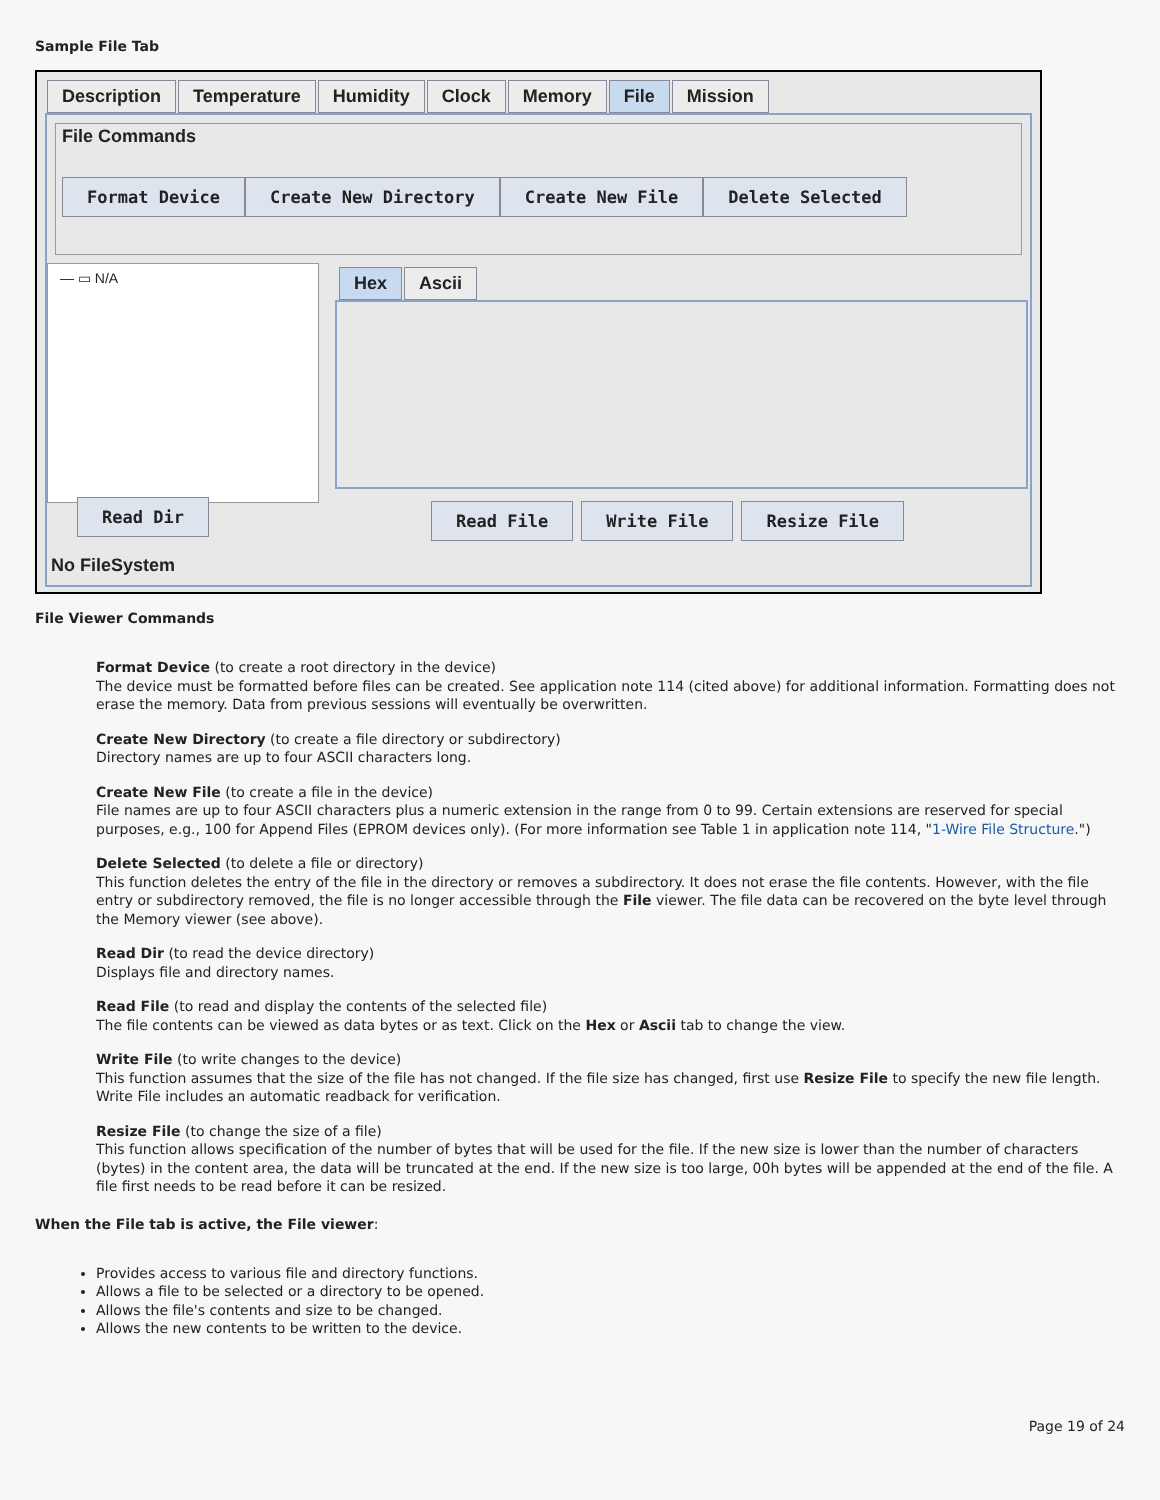Sample File Tab
Description Temperature Humidity Clock Memory File Mission
File Commands
Format Device Create New Directory Create New File Delete Selected
— ▭ N/A
Read Dir
Hex Ascii
Read File Write File Resize File
No FileSystem
File Viewer Commands
Format Device (to create a root directory in the device)
The device must be formatted before files can be created. See application note 114 (cited above) for additional information. Formatting does not erase the memory. Data from previous sessions will eventually be overwritten.
Create New Directory (to create a file directory or subdirectory)
Directory names are up to four ASCII characters long.
Create New File (to create a file in the device)
File names are up to four ASCII characters plus a numeric extension in the range from 0 to 99. Certain extensions are reserved for special purposes, e.g., 100 for Append Files (EPROM devices only). (For more information see Table 1 in application note 114, "1-Wire File Structure.")
Delete Selected (to delete a file or directory)
This function deletes the entry of the file in the directory or removes a subdirectory. It does not erase the file contents. However, with the file entry or subdirectory removed, the file is no longer accessible through the File viewer. The file data can be recovered on the byte level through the Memory viewer (see above).
Read Dir (to read the device directory)
Displays file and directory names.
Read File (to read and display the contents of the selected file)
The file contents can be viewed as data bytes or as text. Click on the Hex or Ascii tab to change the view.
Write File (to write changes to the device)
This function assumes that the size of the file has not changed. If the file size has changed, first use Resize File to specify the new file length. Write File includes an automatic readback for verification.
Resize File (to change the size of a file)
This function allows specification of the number of bytes that will be used for the file. If the new size is lower than the number of characters (bytes) in the content area, the data will be truncated at the end. If the new size is too large, 00h bytes will be appended at the end of the file. A file first needs to be read before it can be resized.
When the File tab is active, the File viewer:
Provides access to various file and directory functions.
Allows a file to be selected or a directory to be opened.
Allows the file's contents and size to be changed.
Allows the new contents to be written to the device.
Page 19 of 24